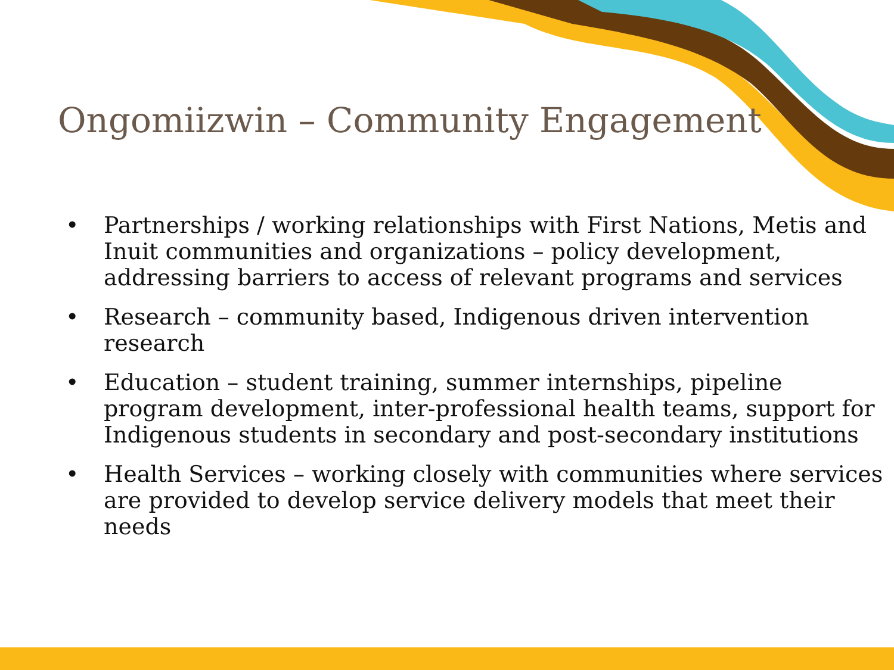Ongomiizwin – Community Engagement
• Partnerships / working relationships with First Nations, Metis and Inuit communities and organizations – policy development, addressing barriers to access of relevant programs and services
• Research – community based, Indigenous driven intervention research
• Education – student training, summer internships, pipeline program development, inter-professional health teams, support for Indigenous students in secondary and post-secondary institutions
• Health Services – working closely with communities where services are provided to develop service delivery models that meet their needs